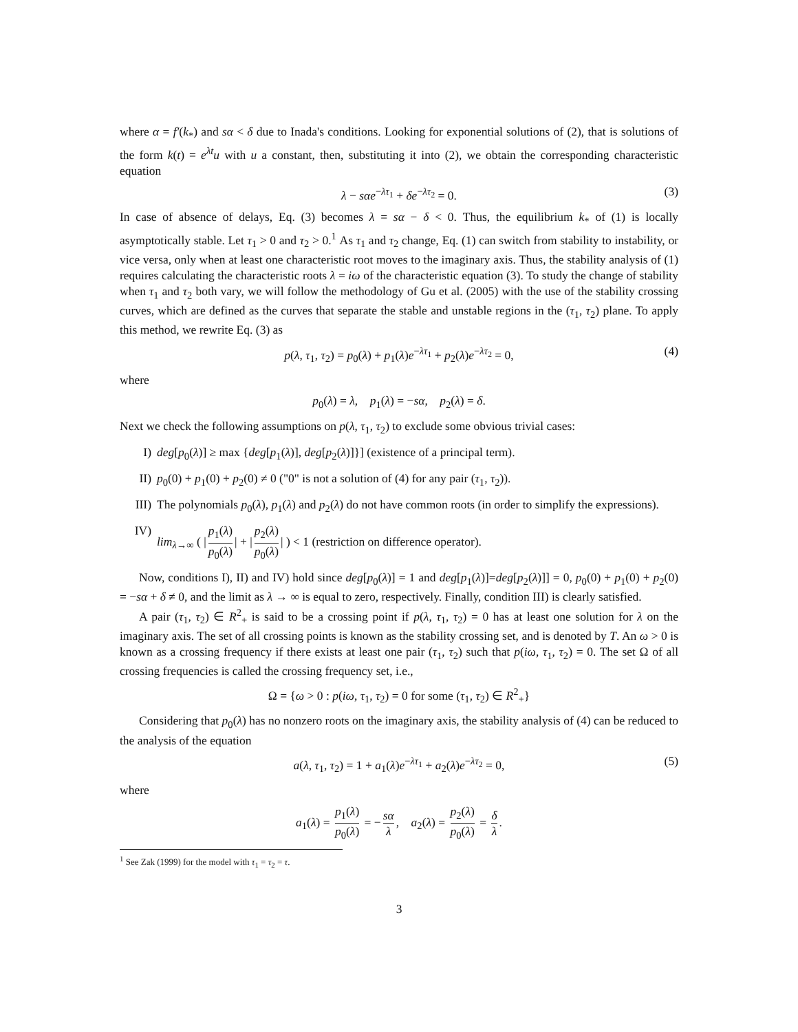where α = f′(k<sub>*</sub>) and sα < δ due to Inada's conditions. Looking for exponential solutions of (2), that is solutions of the form k(t) = e<sup>λt</sup>u with u a constant, then, substituting it into (2), we obtain the corresponding characteristic equation
λ − sαe<sup>−λτ<sub>1</sub></sup> + δe<sup>−λτ<sub>2</sub></sup> = 0. (3)
In case of absence of delays, Eq. (3) becomes λ = sα − δ < 0. Thus, the equilibrium k<sub>*</sub> of (1) is locally asymptotically stable. Let τ<sub>1</sub> > 0 and τ<sub>2</sub> > 0.<sup>1</sup> As τ<sub>1</sub> and τ<sub>2</sub> change, Eq. (1) can switch from stability to instability, or vice versa, only when at least one characteristic root moves to the imaginary axis. Thus, the stability analysis of (1) requires calculating the characteristic roots λ = iω of the characteristic equation (3). To study the change of stability when τ<sub>1</sub> and τ<sub>2</sub> both vary, we will follow the methodology of Gu et al. (2005) with the use of the stability crossing curves, which are defined as the curves that separate the stable and unstable regions in the (τ<sub>1</sub>, τ<sub>2</sub>) plane. To apply this method, we rewrite Eq. (3) as
p(λ, τ<sub>1</sub>, τ<sub>2</sub>) = p<sub>0</sub>(λ) + p<sub>1</sub>(λ)e<sup>−λτ<sub>1</sub></sup> + p<sub>2</sub>(λ)e<sup>−λτ<sub>2</sub></sup> = 0, (4)
where
p<sub>0</sub>(λ) = λ, p<sub>1</sub>(λ) = −sα, p<sub>2</sub>(λ) = δ.
Next we check the following assumptions on p(λ, τ<sub>1</sub>, τ<sub>2</sub>) to exclude some obvious trivial cases:
I) deg[p<sub>0</sub>(λ)] ≥ max {deg[p<sub>1</sub>(λ)], deg[p<sub>2</sub>(λ)]}] (existence of a principal term).
II) p<sub>0</sub>(0) + p<sub>1</sub>(0) + p<sub>2</sub>(0) ≠ 0 ("0" is not a solution of (4) for any pair (τ<sub>1</sub>, τ<sub>2</sub>)).
III) The polynomials p<sub>0</sub>(λ), p<sub>1</sub>(λ) and p<sub>2</sub>(λ) do not have common roots (in order to simplify the expressions).
IV) lim<sub>λ→∞</sub> ( | p<sub>1</sub>(λ) p<sub>0</sub>(λ) | + | p<sub>2</sub>(λ) p<sub>0</sub>(λ) | ) < 1 (restriction on difference operator).
Now, conditions I), II) and IV) hold since deg[p<sub>0</sub>(λ)] = 1 and deg[p<sub>1</sub>(λ)]=deg[p<sub>2</sub>(λ)]] = 0, p<sub>0</sub>(0) + p<sub>1</sub>(0) + p<sub>2</sub>(0) = −sα + δ ≠ 0, and the limit as λ → ∞ is equal to zero, respectively. Finally, condition III) is clearly satisfied.
A pair (τ<sub>1</sub>, τ<sub>2</sub>) ∈ R<sup>2</sup><sub>+</sub> is said to be a crossing point if p(λ, τ<sub>1</sub>, τ<sub>2</sub>) = 0 has at least one solution for λ on the imaginary axis. The set of all crossing points is known as the stability crossing set, and is denoted by T. An ω > 0 is known as a crossing frequency if there exists at least one pair (τ<sub>1</sub>, τ<sub>2</sub>) such that p(iω, τ<sub>1</sub>, τ<sub>2</sub>) = 0. The set Ω of all crossing frequencies is called the crossing frequency set, i.e.,
Ω = {ω > 0 : p(iω, τ<sub>1</sub>, τ<sub>2</sub>) = 0 for some (τ<sub>1</sub>, τ<sub>2</sub>) ∈ R<sup>2</sup><sub>+</sub>}
Considering that p<sub>0</sub>(λ) has no nonzero roots on the imaginary axis, the stability analysis of (4) can be reduced to the analysis of the equation
a(λ, τ<sub>1</sub>, τ<sub>2</sub>) = 1 + a<sub>1</sub>(λ)e<sup>−λτ<sub>1</sub></sup> + a<sub>2</sub>(λ)e<sup>−λτ<sub>2</sub></sup> = 0, (5)
where
a<sub>1</sub>(λ) = p<sub>1</sub>(λ) p<sub>0</sub>(λ) = − sα λ, a<sub>2</sub>(λ) = p<sub>2</sub>(λ) p<sub>0</sub>(λ) = δ λ.
<sup>1</sup> See Zak (1999) for the model with τ<sub>1</sub> = τ<sub>2</sub> = τ.
3